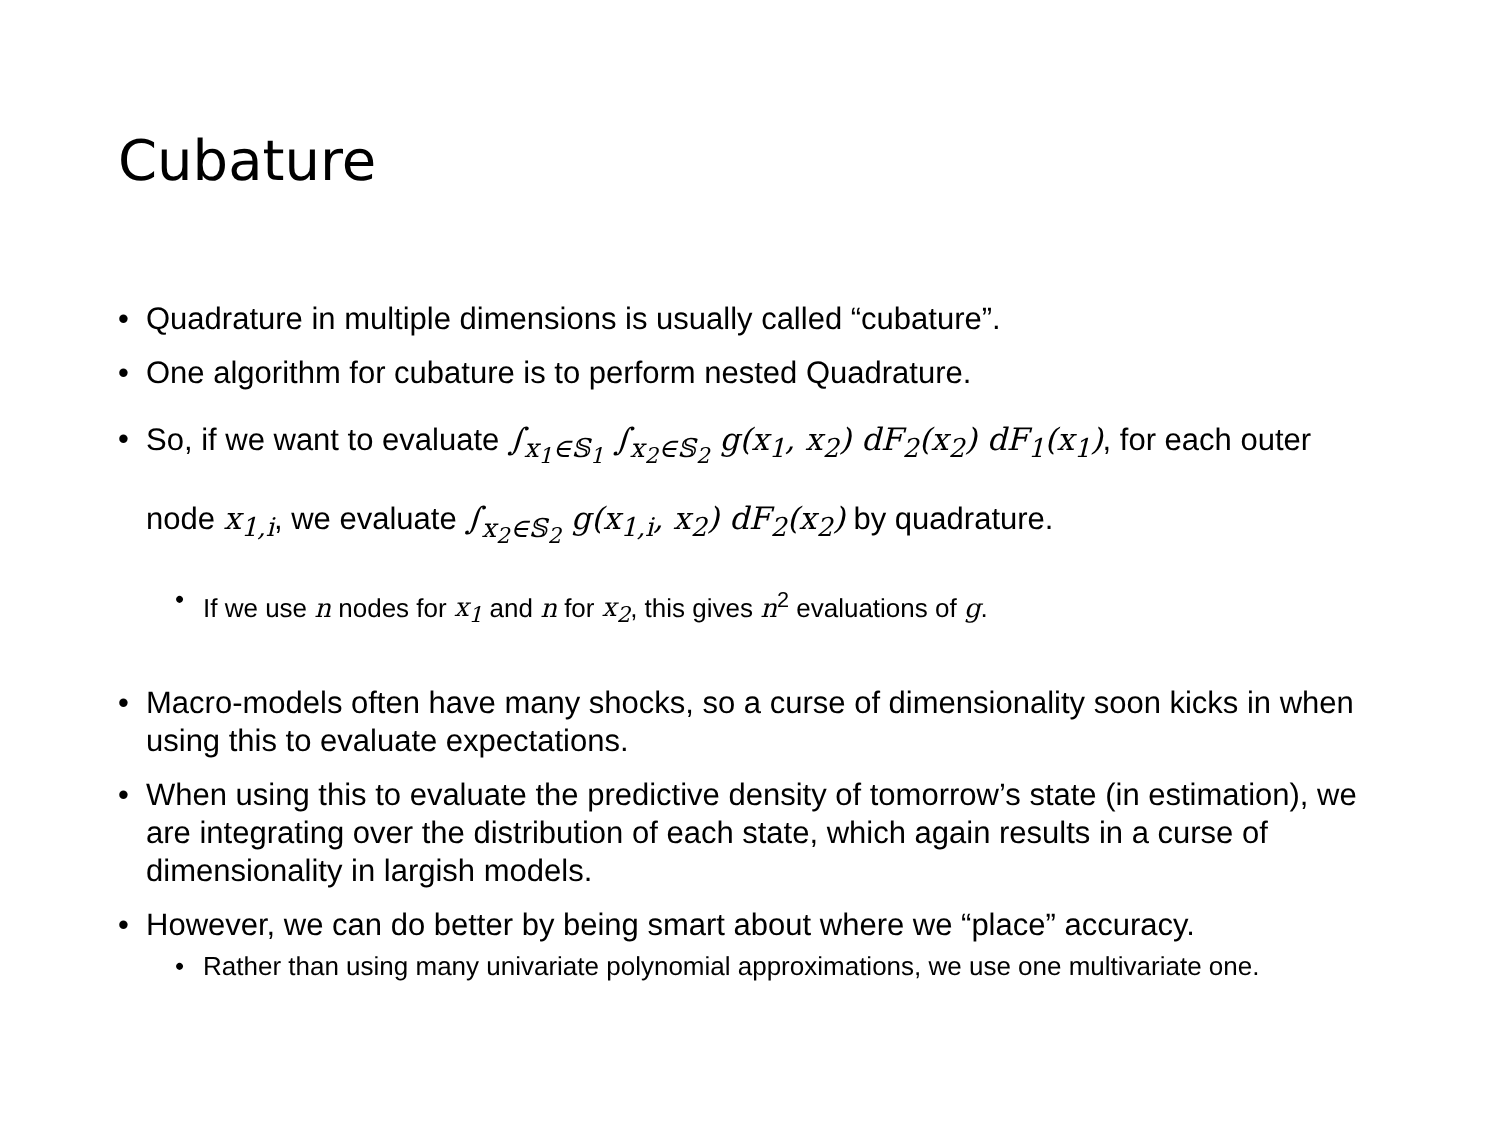Cubature
• Quadrature in multiple dimensions is usually called “cubature”.
• One algorithm for cubature is to perform nested Quadrature.
• So, if we want to evaluate ∫<sub>x<sub>1</sub>∈𝕊<sub>1</sub></sub> ∫<sub>x<sub>2</sub>∈𝕊<sub>2</sub></sub> g(x<sub>1</sub>, x<sub>2</sub>) dF<sub>2</sub>(x<sub>2</sub>) dF<sub>1</sub>(x<sub>1</sub>), for each outer node x<sub>1,i</sub>, we evaluate ∫<sub>x<sub>2</sub>∈𝕊<sub>2</sub></sub> g(x<sub>1,i</sub>, x<sub>2</sub>) dF<sub>2</sub>(x<sub>2</sub>) by quadrature.
• If we use n nodes for x<sub>1</sub> and n for x<sub>2</sub>, this gives n<sup>2</sup> evaluations of g.
• Macro-models often have many shocks, so a curse of dimensionality soon kicks in when using this to evaluate expectations.
• When using this to evaluate the predictive density of tomorrow’s state (in estimation), we are integrating over the distribution of each state, which again results in a curse of dimensionality in largish models.
• However, we can do better by being smart about where we “place” accuracy.
• Rather than using many univariate polynomial approximations, we use one multivariate one.